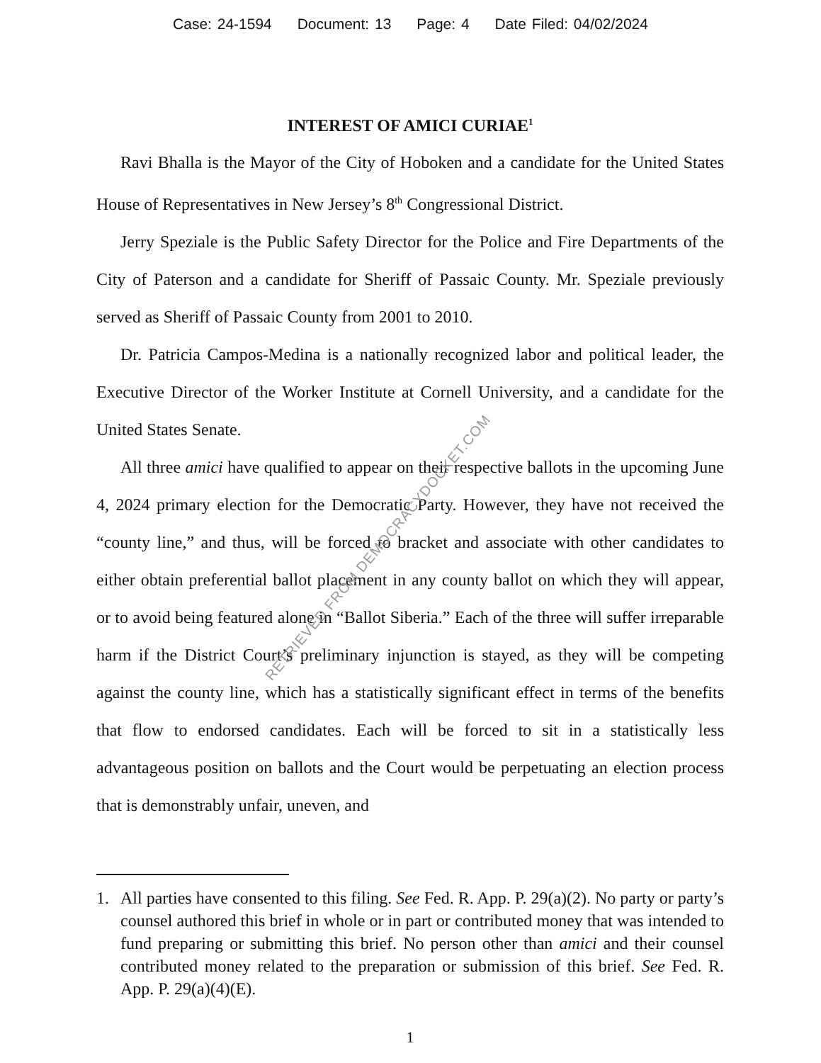Case: 24-1594 Document: 13 Page: 4 Date Filed: 04/02/2024
INTEREST OF AMICI CURIAE<sup>1</sup>
Ravi Bhalla is the Mayor of the City of Hoboken and a candidate for the United States House of Representatives in New Jersey’s 8<sup>th</sup> Congressional District.
Jerry Speziale is the Public Safety Director for the Police and Fire Departments of the City of Paterson and a candidate for Sheriff of Passaic County. Mr. Speziale previously served as Sheriff of Passaic County from 2001 to 2010.
Dr. Patricia Campos-Medina is a nationally recognized labor and political leader, the Executive Director of the Worker Institute at Cornell University, and a candidate for the United States Senate.
All three amici have qualified to appear on their respective ballots in the upcoming June 4, 2024 primary election for the Democratic Party. However, they have not received the “county line,” and thus, will be forced to bracket and associate with other candidates to either obtain preferential ballot placement in any county ballot on which they will appear, or to avoid being featured alone in “Ballot Siberia.” Each of the three will suffer irreparable harm if the District Court’s preliminary injunction is stayed, as they will be competing against the county line, which has a statistically significant effect in terms of the benefits that flow to endorsed candidates. Each will be forced to sit in a statistically less advantageous position on ballots and the Court would be perpetuating an election process that is demonstrably unfair, uneven, and
1. All parties have consented to this filing. See Fed. R. App. P. 29(a)(2). No party or party’s counsel authored this brief in whole or in part or contributed money that was intended to fund preparing or submitting this brief. No person other than amici and their counsel contributed money related to the preparation or submission of this brief. See Fed. R. App. P. 29(a)(4)(E).
1
RETRIEVED FROM DEMOCRACYDOCKET.COM